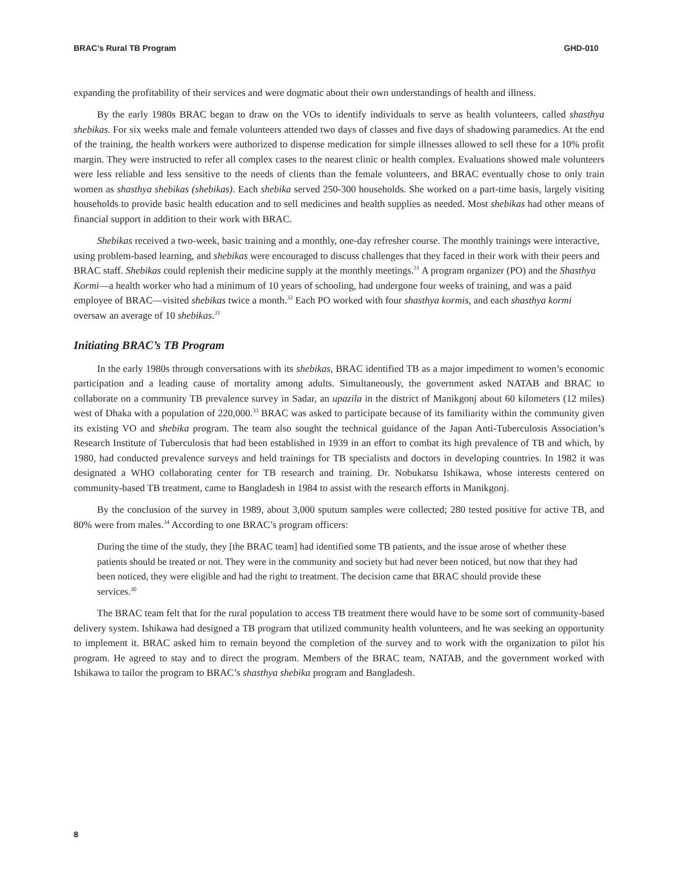BRAC’s Rural TB Program GHD-010
expanding the profitability of their services and were dogmatic about their own understandings of health and illness.
By the early 1980s BRAC began to draw on the VOs to identify individuals to serve as health volunteers, called shasthya shebikas. For six weeks male and female volunteers attended two days of classes and five days of shadowing paramedics. At the end of the training, the health workers were authorized to dispense medication for simple illnesses allowed to sell these for a 10% profit margin. They were instructed to refer all complex cases to the nearest clinic or health complex. Evaluations showed male volunteers were less reliable and less sensitive to the needs of clients than the female volunteers, and BRAC eventually chose to only train women as shasthya shebikas (shebikas). Each shebika served 250-300 households. She worked on a part-time basis, largely visiting households to provide basic health education and to sell medicines and health supplies as needed. Most shebikas had other means of financial support in addition to their work with BRAC.
Shebikas received a two-week, basic training and a monthly, one-day refresher course. The monthly trainings were interactive, using problem-based learning, and shebikas were encouraged to discuss challenges that they faced in their work with their peers and BRAC staff. Shebikas could replenish their medicine supply at the monthly meetings.<sup>31</sup> A program organizer (PO) and the Shasthya Kormi—a health worker who had a minimum of 10 years of schooling, had undergone four weeks of training, and was a paid employee of BRAC—visited shebikas twice a month.<sup>32</sup> Each PO worked with four shasthya kormis, and each shasthya kormi oversaw an average of 10 shebikas.<sup>31</sup>
Initiating BRAC’s TB Program
In the early 1980s through conversations with its shebikas, BRAC identified TB as a major impediment to women’s economic participation and a leading cause of mortality among adults. Simultaneously, the government asked NATAB and BRAC to collaborate on a community TB prevalence survey in Sadar, an upazila in the district of Manikgonj about 60 kilometers (12 miles) west of Dhaka with a population of 220,000.<sup>33</sup> BRAC was asked to participate because of its familiarity within the community given its existing VO and shebika program. The team also sought the technical guidance of the Japan Anti-Tuberculosis Association’s Research Institute of Tuberculosis that had been established in 1939 in an effort to combat its high prevalence of TB and which, by 1980, had conducted prevalence surveys and held trainings for TB specialists and doctors in developing countries. In 1982 it was designated a WHO collaborating center for TB research and training. Dr. Nobukatsu Ishikawa, whose interests centered on community-based TB treatment, came to Bangladesh in 1984 to assist with the research efforts in Manikgonj.
By the conclusion of the survey in 1989, about 3,000 sputum samples were collected; 280 tested positive for active TB, and 80% were from males.<sup>34</sup> According to one BRAC’s program officers:
During the time of the study, they [the BRAC team] had identified some TB patients, and the issue arose of whether these patients should be treated or not. They were in the community and society but had never been noticed, but now that they had been noticed, they were eligible and had the right to treatment. The decision came that BRAC should provide these services.<sup>30</sup>
The BRAC team felt that for the rural population to access TB treatment there would have to be some sort of community-based delivery system. Ishikawa had designed a TB program that utilized community health volunteers, and he was seeking an opportunity to implement it. BRAC asked him to remain beyond the completion of the survey and to work with the organization to pilot his program. He agreed to stay and to direct the program. Members of the BRAC team, NATAB, and the government worked with Ishikawa to tailor the program to BRAC’s shasthya shebika program and Bangladesh.
8